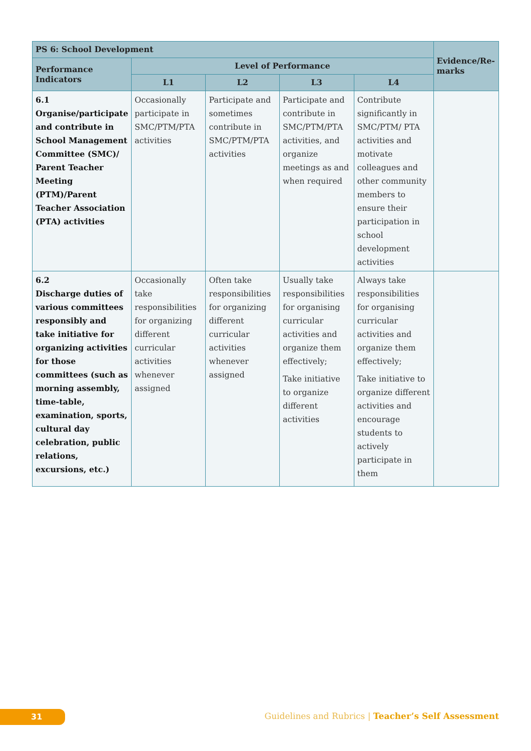| PS 6: School Development | | | | | Evidence/Re-marks |
| --- | --- | --- | --- | --- | --- |
| Performance Indicators | Level of Performance | | | | |
| | L1 | L2 | L3 | L4 | |
| 6.1 Organise/participate and contribute in School Management Committee (SMC)/ Parent Teacher Meeting (PTM)/Parent Teacher Association (PTA) activities | Occasionally participate in SMC/PTM/PTA activities | Participate and sometimes contribute in SMC/PTM/PTA activities | Participate and contribute in SMC/PTM/PTA activities, and organize meetings as and when required | Contribute significantly in SMC/PTM/ PTA activities and motivate colleagues and other community members to ensure their participation in school development activities | |
| 6.2 Discharge duties of various committees responsibly and take initiative for organizing activities for those committees (such as morning assembly, time-table, examination, sports, cultural day celebration, public relations, excursions, etc.) | Occasionally take responsibilities for organizing different curricular activities whenever assigned | Often take responsibilities for organizing different curricular activities whenever assigned | Usually take responsibilities for organising curricular activities and organize them effectively; Take initiative to organize different activities | Always take responsibilities for organising curricular activities and organize them effectively; Take initiative to organize different activities and encourage students to actively participate in them | |
31
Guidelines and Rubrics | Teacher’s Self Assessment